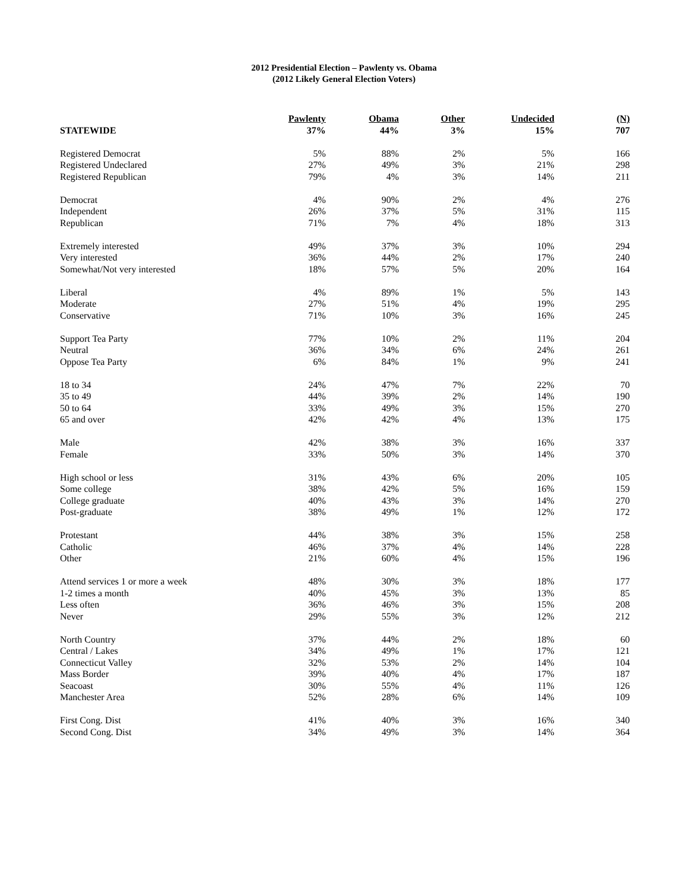2012 Presidential Election – Pawlenty vs. Obama
(2012 Likely General Election Voters)
| | Pawlenty | Obama | Other | Undecided | (N) |
| --- | --- | --- | --- | --- | --- |
| STATEWIDE | 37% | 44% | 3% | 15% | 707 |
| Registered Democrat | 5% | 88% | 2% | 5% | 166 |
| Registered Undeclared | 27% | 49% | 3% | 21% | 298 |
| Registered Republican | 79% | 4% | 3% | 14% | 211 |
| Democrat | 4% | 90% | 2% | 4% | 276 |
| Independent | 26% | 37% | 5% | 31% | 115 |
| Republican | 71% | 7% | 4% | 18% | 313 |
| Extremely interested | 49% | 37% | 3% | 10% | 294 |
| Very interested | 36% | 44% | 2% | 17% | 240 |
| Somewhat/Not very interested | 18% | 57% | 5% | 20% | 164 |
| Liberal | 4% | 89% | 1% | 5% | 143 |
| Moderate | 27% | 51% | 4% | 19% | 295 |
| Conservative | 71% | 10% | 3% | 16% | 245 |
| Support Tea Party | 77% | 10% | 2% | 11% | 204 |
| Neutral | 36% | 34% | 6% | 24% | 261 |
| Oppose Tea Party | 6% | 84% | 1% | 9% | 241 |
| 18 to 34 | 24% | 47% | 7% | 22% | 70 |
| 35 to 49 | 44% | 39% | 2% | 14% | 190 |
| 50 to 64 | 33% | 49% | 3% | 15% | 270 |
| 65 and over | 42% | 42% | 4% | 13% | 175 |
| Male | 42% | 38% | 3% | 16% | 337 |
| Female | 33% | 50% | 3% | 14% | 370 |
| High school or less | 31% | 43% | 6% | 20% | 105 |
| Some college | 38% | 42% | 5% | 16% | 159 |
| College graduate | 40% | 43% | 3% | 14% | 270 |
| Post-graduate | 38% | 49% | 1% | 12% | 172 |
| Protestant | 44% | 38% | 3% | 15% | 258 |
| Catholic | 46% | 37% | 4% | 14% | 228 |
| Other | 21% | 60% | 4% | 15% | 196 |
| Attend services 1 or more a week | 48% | 30% | 3% | 18% | 177 |
| 1-2 times a month | 40% | 45% | 3% | 13% | 85 |
| Less often | 36% | 46% | 3% | 15% | 208 |
| Never | 29% | 55% | 3% | 12% | 212 |
| North Country | 37% | 44% | 2% | 18% | 60 |
| Central / Lakes | 34% | 49% | 1% | 17% | 121 |
| Connecticut Valley | 32% | 53% | 2% | 14% | 104 |
| Mass Border | 39% | 40% | 4% | 17% | 187 |
| Seacoast | 30% | 55% | 4% | 11% | 126 |
| Manchester Area | 52% | 28% | 6% | 14% | 109 |
| First Cong. Dist | 41% | 40% | 3% | 16% | 340 |
| Second Cong. Dist | 34% | 49% | 3% | 14% | 364 |